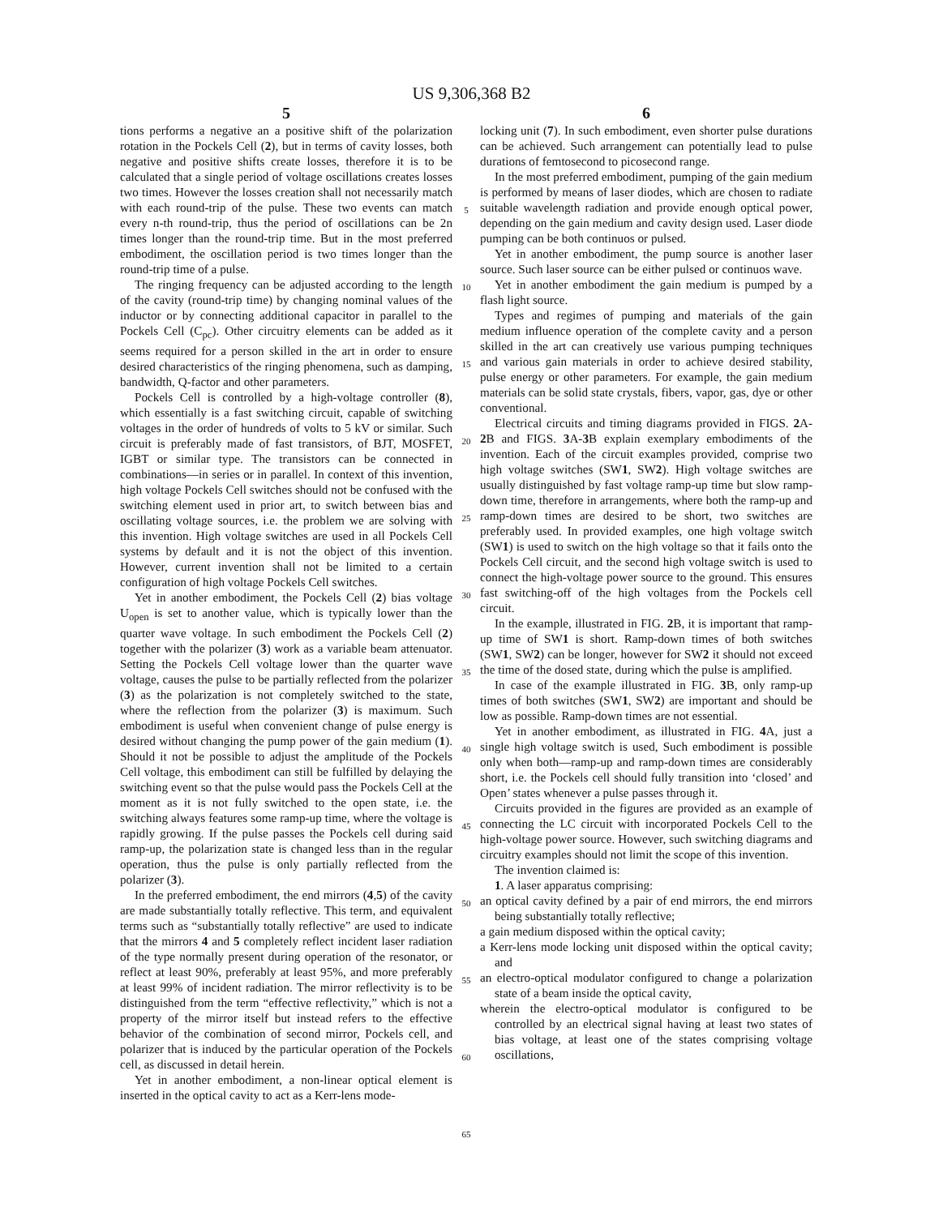US 9,306,368 B2
5
tions performs a negative an a positive shift of the polarization rotation in the Pockels Cell (2), but in terms of cavity losses, both negative and positive shifts create losses, therefore it is to be calculated that a single period of voltage oscillations creates losses two times. However the losses creation shall not necessarily match with each round-trip of the pulse. These two events can match every n-th round-trip, thus the period of oscillations can be 2n times longer than the round-trip time. But in the most preferred embodiment, the oscillation period is two times longer than the round-trip time of a pulse.
The ringing frequency can be adjusted according to the length of the cavity (round-trip time) by changing nominal values of the inductor or by connecting additional capacitor in parallel to the Pockels Cell (C<sub>pc</sub>). Other circuitry elements can be added as it seems required for a person skilled in the art in order to ensure desired characteristics of the ringing phenomena, such as damping, bandwidth, Q-factor and other parameters.
Pockels Cell is controlled by a high-voltage controller (8), which essentially is a fast switching circuit, capable of switching voltages in the order of hundreds of volts to 5 kV or similar. Such circuit is preferably made of fast transistors, of BJT, MOSFET, IGBT or similar type. The transistors can be connected in combinations—in series or in parallel. In context of this invention, high voltage Pockels Cell switches should not be confused with the switching element used in prior art, to switch between bias and oscillating voltage sources, i.e. the problem we are solving with this invention. High voltage switches are used in all Pockels Cell systems by default and it is not the object of this invention. However, current invention shall not be limited to a certain configuration of high voltage Pockels Cell switches.
Yet in another embodiment, the Pockels Cell (2) bias voltage U<sub>open</sub> is set to another value, which is typically lower than the quarter wave voltage. In such embodiment the Pockels Cell (2) together with the polarizer (3) work as a variable beam attenuator. Setting the Pockels Cell voltage lower than the quarter wave voltage, causes the pulse to be partially reflected from the polarizer (3) as the polarization is not completely switched to the state, where the reflection from the polarizer (3) is maximum. Such embodiment is useful when convenient change of pulse energy is desired without changing the pump power of the gain medium (1). Should it not be possible to adjust the amplitude of the Pockels Cell voltage, this embodiment can still be fulfilled by delaying the switching event so that the pulse would pass the Pockels Cell at the moment as it is not fully switched to the open state, i.e. the switching always features some ramp-up time, where the voltage is rapidly growing. If the pulse passes the Pockels cell during said ramp-up, the polarization state is changed less than in the regular operation, thus the pulse is only partially reflected from the polarizer (3).
In the preferred embodiment, the end mirrors (4,5) of the cavity are made substantially totally reflective. This term, and equivalent terms such as “substantially totally reflective” are used to indicate that the mirrors 4 and 5 completely reflect incident laser radiation of the type normally present during operation of the resonator, or reflect at least 90%, preferably at least 95%, and more preferably at least 99% of incident radiation. The mirror reflectivity is to be distinguished from the term “effective reflectivity,” which is not a property of the mirror itself but instead refers to the effective behavior of the combination of second mirror, Pockels cell, and polarizer that is induced by the particular operation of the Pockels cell, as discussed in detail herein.
Yet in another embodiment, a non-linear optical element is inserted in the optical cavity to act as a Kerr-lens mode-
5
10
15
20
25
30
35
40
45
50
55
60
65
6
locking unit (7). In such embodiment, even shorter pulse durations can be achieved. Such arrangement can potentially lead to pulse durations of femtosecond to picosecond range.
In the most preferred embodiment, pumping of the gain medium is performed by means of laser diodes, which are chosen to radiate suitable wavelength radiation and provide enough optical power, depending on the gain medium and cavity design used. Laser diode pumping can be both continuos or pulsed.
Yet in another embodiment, the pump source is another laser source. Such laser source can be either pulsed or continuos wave.
Yet in another embodiment the gain medium is pumped by a flash light source.
Types and regimes of pumping and materials of the gain medium influence operation of the complete cavity and a person skilled in the art can creatively use various pumping techniques and various gain materials in order to achieve desired stability, pulse energy or other parameters. For example, the gain medium materials can be solid state crystals, fibers, vapor, gas, dye or other conventional.
Electrical circuits and timing diagrams provided in FIGS. 2 A-2 B and FIGS. 3 A-3 B explain exemplary embodiments of the invention. Each of the circuit examples provided, comprise two high voltage switches (SW1, SW2). High voltage switches are usually distinguished by fast voltage ramp-up time but slow ramp-down time, therefore in arrangements, where both the ramp-up and ramp-down times are desired to be short, two switches are preferably used. In provided examples, one high voltage switch (SW1) is used to switch on the high voltage so that it fails onto the Pockels Cell circuit, and the second high voltage switch is used to connect the high-voltage power source to the ground. This ensures fast switching-off of the high voltages from the Pockels cell circuit.
In the example, illustrated in FIG. 2 B, it is important that ramp-up time of SW1 is short. Ramp-down times of both switches (SW1, SW2) can be longer, however for SW2 it should not exceed the time of the dosed state, during which the pulse is amplified.
In case of the example illustrated in FIG. 3 B, only ramp-up times of both switches (SW1, SW2) are important and should be low as possible. Ramp-down times are not essential.
Yet in another embodiment, as illustrated in FIG. 4 A, just a single high voltage switch is used, Such embodiment is possible only when both—ramp-up and ramp-down times are considerably short, i.e. the Pockels cell should fully transition into ‘closed’ and Open’ states whenever a pulse passes through it.
Circuits provided in the figures are provided as an example of connecting the LC circuit with incorporated Pockels Cell to the high-voltage power source. However, such switching diagrams and circuitry examples should not limit the scope of this invention.
The invention claimed is:
1. A laser apparatus comprising:
an optical cavity defined by a pair of end mirrors, the end mirrors being substantially totally reflective;
a gain medium disposed within the optical cavity;
a Kerr-lens mode locking unit disposed within the optical cavity; and
an electro-optical modulator configured to change a polarization state of a beam inside the optical cavity,
wherein the electro-optical modulator is configured to be controlled by an electrical signal having at least two states of bias voltage, at least one of the states comprising voltage oscillations,